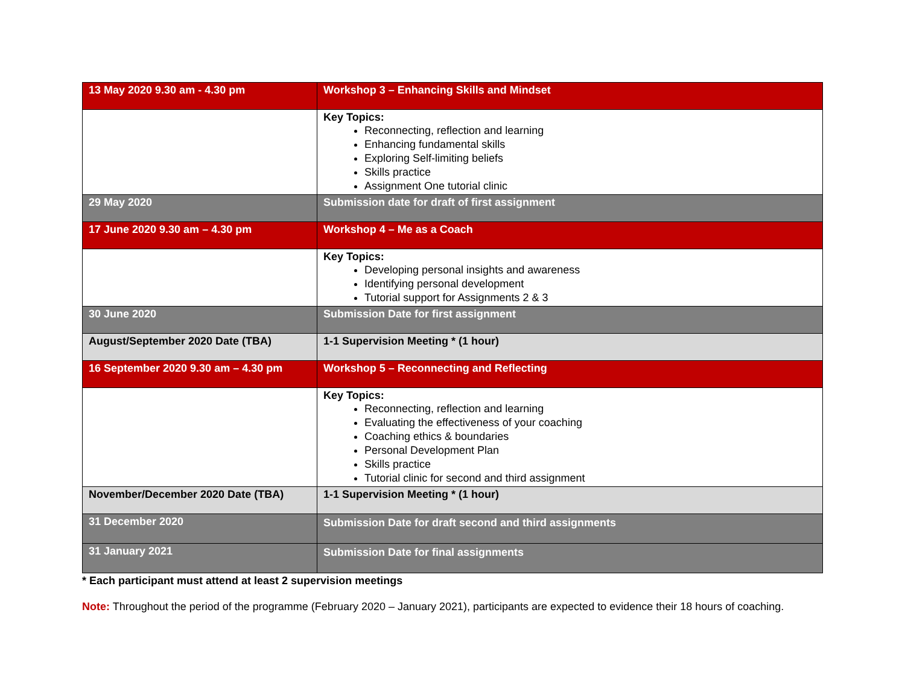| 13 May 2020 9.30 am - 4.30 pm | Workshop 3 – Enhancing Skills and Mindset |
| | Key Topics: Reconnecting, reflection and learning Enhancing fundamental skills Exploring Self-limiting beliefs Skills practice Assignment One tutorial clinic |
| 29 May 2020 | Submission date for draft of first assignment |
| 17 June 2020 9.30 am – 4.30 pm | Workshop 4 – Me as a Coach |
| | Key Topics: Developing personal insights and awareness Identifying personal development Tutorial support for Assignments 2 & 3 |
| 30 June 2020 | Submission Date for first assignment |
| August/September 2020 Date (TBA) | 1-1 Supervision Meeting * (1 hour) |
| 16 September 2020 9.30 am – 4.30 pm | Workshop 5 – Reconnecting and Reflecting |
| | Key Topics: Reconnecting, reflection and learning Evaluating the effectiveness of your coaching Coaching ethics & boundaries Personal Development Plan Skills practice Tutorial clinic for second and third assignment |
| November/December 2020 Date (TBA) | 1-1 Supervision Meeting * (1 hour) |
| 31 December 2020 | Submission Date for draft second and third assignments |
| 31 January 2021 | Submission Date for final assignments |
* Each participant must attend at least 2 supervision meetings
Note: Throughout the period of the programme (February 2020 – January 2021), participants are expected to evidence their 18 hours of coaching.